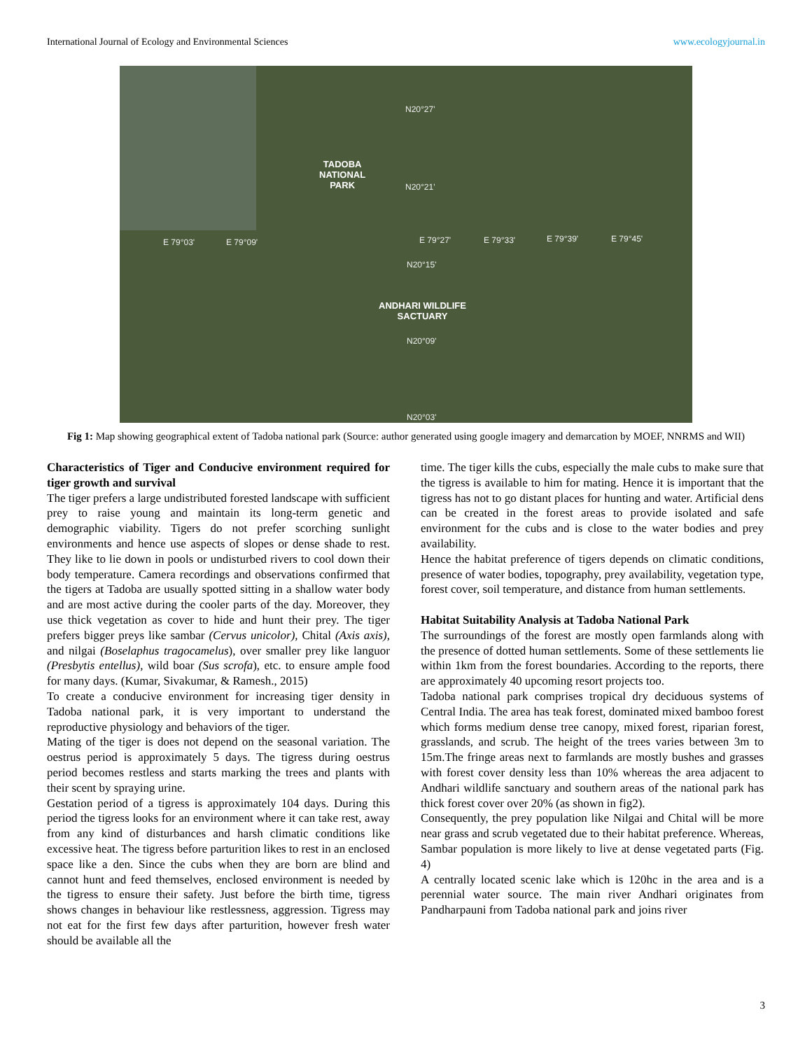International Journal of Ecology and Environmental Sciences www.ecologyjournal.in
TADOBA
NATIONAL
PARK
ANDHARI WILDLIFE
SACTUARY
N20°27'
N20°21'
N20°15'
N20°09'
N20°03'
E 79°03' E 79°09' E 79°27' E 79°33' E 79°39' E 79°45'
Fig 1: Map showing geographical extent of Tadoba national park (Source: author generated using google imagery and demarcation by MOEF, NNRMS and WII)
Characteristics of Tiger and Conducive environment required for tiger growth and survival
The tiger prefers a large undistributed forested landscape with sufficient prey to raise young and maintain its long-term genetic and demographic viability. Tigers do not prefer scorching sunlight environments and hence use aspects of slopes or dense shade to rest. They like to lie down in pools or undisturbed rivers to cool down their body temperature. Camera recordings and observations confirmed that the tigers at Tadoba are usually spotted sitting in a shallow water body and are most active during the cooler parts of the day. Moreover, they use thick vegetation as cover to hide and hunt their prey. The tiger prefers bigger preys like sambar (Cervus unicolor), Chital (Axis axis), and nilgai (Boselaphus tragocamelus), over smaller prey like languor (Presbytis entellus), wild boar (Sus scrofa), etc. to ensure ample food for many days. (Kumar, Sivakumar, & Ramesh., 2015)
To create a conducive environment for increasing tiger density in Tadoba national park, it is very important to understand the reproductive physiology and behaviors of the tiger.
Mating of the tiger is does not depend on the seasonal variation. The oestrus period is approximately 5 days. The tigress during oestrus period becomes restless and starts marking the trees and plants with their scent by spraying urine.
Gestation period of a tigress is approximately 104 days. During this period the tigress looks for an environment where it can take rest, away from any kind of disturbances and harsh climatic conditions like excessive heat. The tigress before parturition likes to rest in an enclosed space like a den. Since the cubs when they are born are blind and cannot hunt and feed themselves, enclosed environment is needed by the tigress to ensure their safety. Just before the birth time, tigress shows changes in behaviour like restlessness, aggression. Tigress may not eat for the first few days after parturition, however fresh water should be available all the
time. The tiger kills the cubs, especially the male cubs to make sure that the tigress is available to him for mating. Hence it is important that the tigress has not to go distant places for hunting and water. Artificial dens can be created in the forest areas to provide isolated and safe environment for the cubs and is close to the water bodies and prey availability.
Hence the habitat preference of tigers depends on climatic conditions, presence of water bodies, topography, prey availability, vegetation type, forest cover, soil temperature, and distance from human settlements.
Habitat Suitability Analysis at Tadoba National Park
The surroundings of the forest are mostly open farmlands along with the presence of dotted human settlements. Some of these settlements lie within 1km from the forest boundaries. According to the reports, there are approximately 40 upcoming resort projects too.
Tadoba national park comprises tropical dry deciduous systems of Central India. The area has teak forest, dominated mixed bamboo forest which forms medium dense tree canopy, mixed forest, riparian forest, grasslands, and scrub. The height of the trees varies between 3m to 15m.The fringe areas next to farmlands are mostly bushes and grasses with forest cover density less than 10% whereas the area adjacent to Andhari wildlife sanctuary and southern areas of the national park has thick forest cover over 20% (as shown in fig2).
Consequently, the prey population like Nilgai and Chital will be more near grass and scrub vegetated due to their habitat preference. Whereas, Sambar population is more likely to live at dense vegetated parts (Fig. 4)
A centrally located scenic lake which is 120hc in the area and is a perennial water source. The main river Andhari originates from Pandharpauni from Tadoba national park and joins river
3